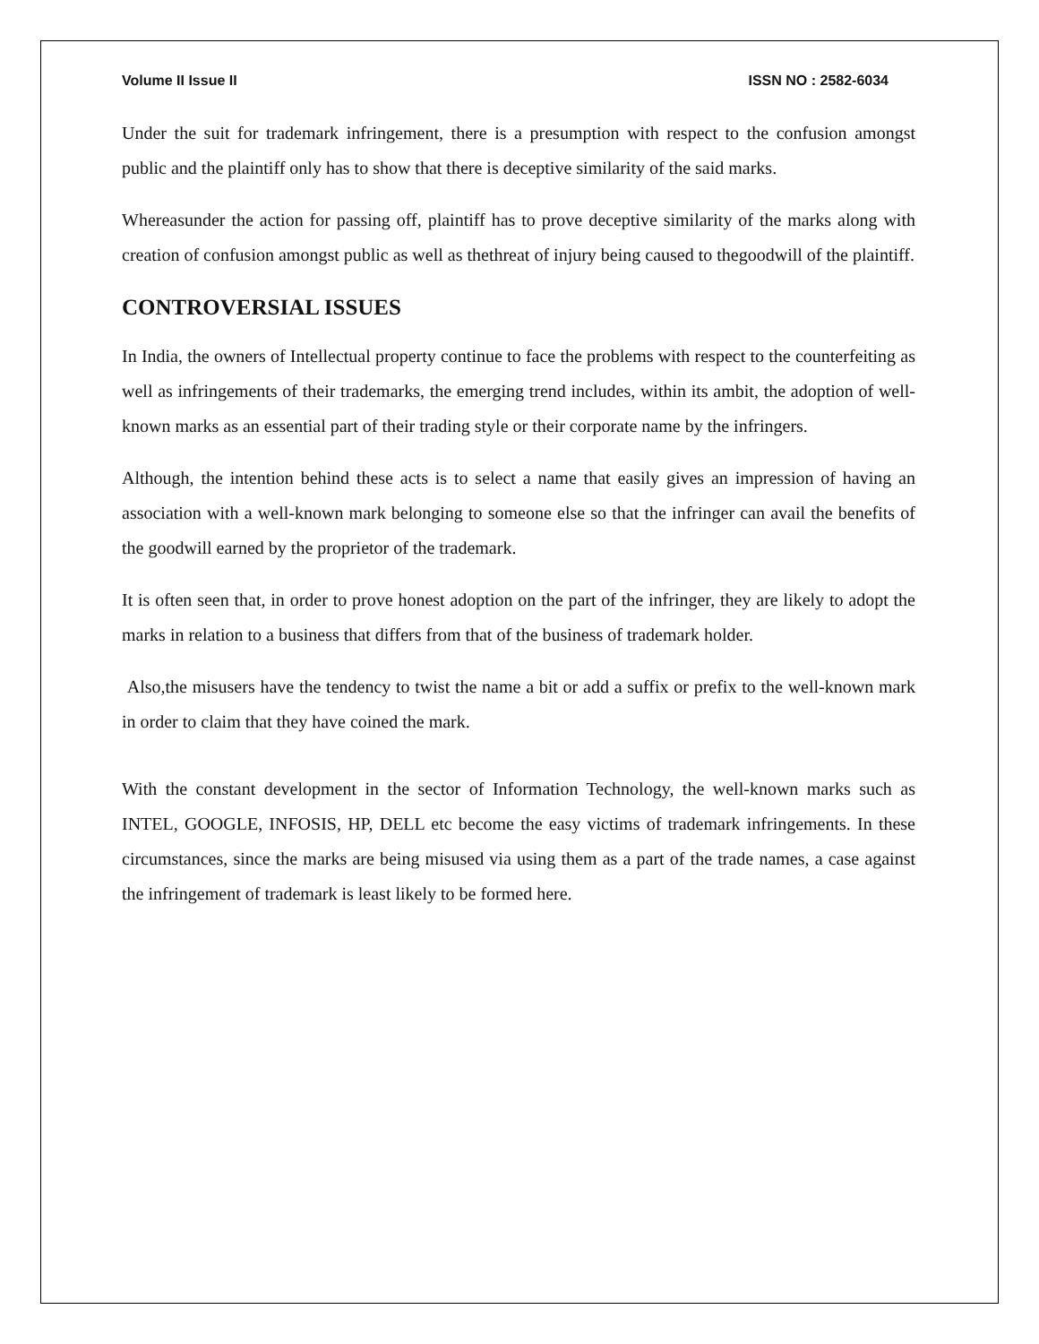Volume II Issue II ISSN NO : 2582-6034
Under the suit for trademark infringement, there is a presumption with respect to the confusion amongst public and the plaintiff only has to show that there is deceptive similarity of the said marks.
Whereasunder the action for passing off, plaintiff has to prove deceptive similarity of the marks along with creation of confusion amongst public as well as thethreat of injury being caused to thegoodwill of the plaintiff.
CONTROVERSIAL ISSUES
In India, the owners of Intellectual property continue to face the problems with respect to the counterfeiting as well as infringements of their trademarks, the emerging trend includes, within its ambit, the adoption of well-known marks as an essential part of their trading style or their corporate name by the infringers.
Although, the intention behind these acts is to select a name that easily gives an impression of having an association with a well-known mark belonging to someone else so that the infringer can avail the benefits of the goodwill earned by the proprietor of the trademark.
It is often seen that, in order to prove honest adoption on the part of the infringer, they are likely to adopt the marks in relation to a business that differs from that of the business of trademark holder.
Also,the misusers have the tendency to twist the name a bit or add a suffix or prefix to the well-known mark in order to claim that they have coined the mark.
With the constant development in the sector of Information Technology, the well-known marks such as INTEL, GOOGLE, INFOSIS, HP, DELL etc become the easy victims of trademark infringements. In these circumstances, since the marks are being misused via using them as a part of the trade names, a case against the infringement of trademark is least likely to be formed here.